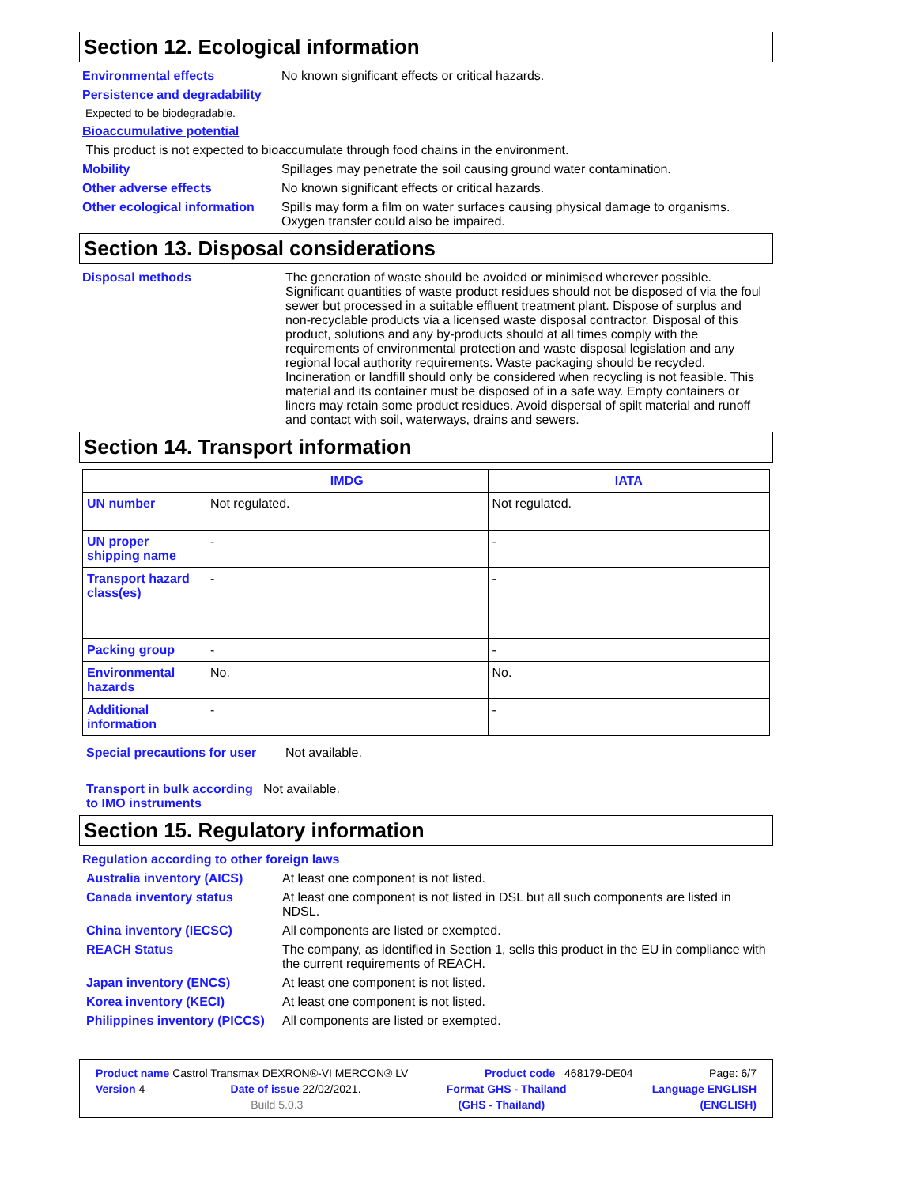Section 12. Ecological information
Environmental effects No known significant effects or critical hazards.
Persistence and degradability
Expected to be biodegradable.
Bioaccumulative potential
This product is not expected to bioaccumulate through food chains in the environment.
Mobility Spillages may penetrate the soil causing ground water contamination.
Other adverse effects No known significant effects or critical hazards.
Other ecological information
Spills may form a film on water surfaces causing physical damage to organisms. Oxygen transfer could also be impaired.
Section 13. Disposal considerations
Disposal methods The generation of waste should be avoided or minimised wherever possible. Significant quantities of waste product residues should not be disposed of via the foul sewer but processed in a suitable effluent treatment plant. Dispose of surplus and non-recyclable products via a licensed waste disposal contractor. Disposal of this product, solutions and any by-products should at all times comply with the requirements of environmental protection and waste disposal legislation and any regional local authority requirements. Waste packaging should be recycled. Incineration or landfill should only be considered when recycling is not feasible. This material and its container must be disposed of in a safe way. Empty containers or liners may retain some product residues. Avoid dispersal of spilt material and runoff and contact with soil, waterways, drains and sewers.
Section 14. Transport information
| | IMDG | IATA |
| --- | --- | --- |
| UN number | Not regulated. | Not regulated. |
| UN proper shipping name | - | - |
| Transport hazard class(es) | - | - |
| Packing group | - | - |
| Environmental hazards | No. | No. |
| Additional information | - | - |
Special precautions for user
Not available.
Transport in bulk according to IMO instruments
Not available.
Section 15. Regulatory information
Regulation according to other foreign laws
Australia inventory (AICS)
At least one component is not listed.
Canada inventory status At least one component is not listed in DSL but all such components are listed in NDSL.
China inventory (IECSC) All components are listed or exempted.
REACH Status The company, as identified in Section 1, sells this product in the EU in compliance with the current requirements of REACH.
Japan inventory (ENCS) At least one component is not listed.
Korea inventory (KECI) At least one component is not listed.
Philippines inventory (PICCS)
All components are listed or exempted.
Product name Castrol Transmax DEXRON®-VI MERCON® LV Product code 468179-DE04 Page: 6/7
Version 4 Date of issue 22/02/2021. Format GHS - Thailand Language ENGLISH
Build 5.0.3 (GHS - Thailand) (ENGLISH)